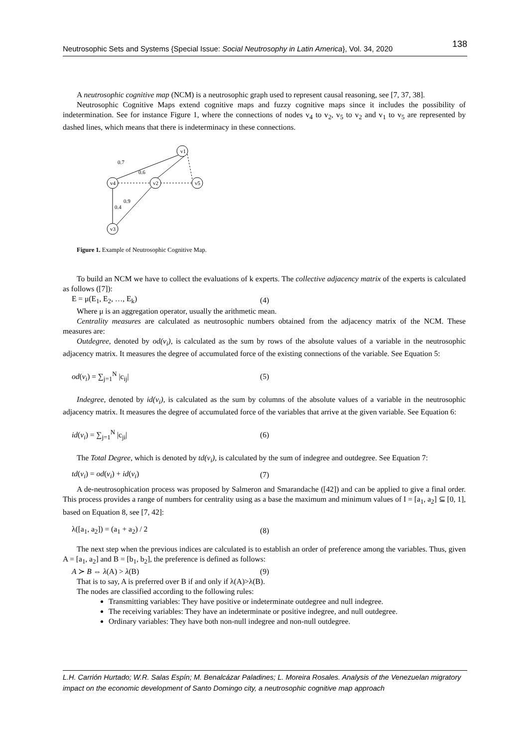Neutrosophic Sets and Systems {Special Issue: Social Neutrosophy in Latin America}, Vol. 34, 2020 138
A neutrosophic cognitive map (NCM) is a neutrosophic graph used to represent causal reasoning, see [7, 37, 38].
Neutrosophic Cognitive Maps extend cognitive maps and fuzzy cognitive maps since it includes the possibility of indetermination. See for instance Figure 1, where the connections of nodes v<sub>4</sub> to v<sub>2</sub>, v<sub>5</sub> to v<sub>2</sub> and v<sub>1</sub> to v<sub>5</sub> are represented by dashed lines, which means that there is indeterminacy in these connections.
v1
v4
v2
v5
v3
0.7
0.6
0.9
0.4
Figure 1. Example of Neutrosophic Cognitive Map.
To build an NCM we have to collect the evaluations of k experts. The collective adjacency matrix of the experts is calculated as follows ([7]):
E = μ(E<sub>1</sub>, E<sub>2</sub>, …, E<sub>k</sub>) (4)
Where μ is an aggregation operator, usually the arithmetic mean.
Centrality measures are calculated as neutrosophic numbers obtained from the adjacency matrix of the NCM. These measures are:
Outdegree, denoted by od(v<sub>i</sub>), is calculated as the sum by rows of the absolute values of a variable in the neutrosophic adjacency matrix. It measures the degree of accumulated force of the existing connections of the variable. See Equation 5:
od(v<sub>i</sub>) = ∑<sub>j=1</sub><sup>N</sup> |c<sub>ij</sub>| (5)
Indegree, denoted by id(v<sub>i</sub>), is calculated as the sum by columns of the absolute values of a variable in the neutrosophic adjacency matrix. It measures the degree of accumulated force of the variables that arrive at the given variable. See Equation 6:
id(v<sub>i</sub>) = ∑<sub>j=1</sub><sup>N</sup> |c<sub>ji</sub>| (6)
The Total Degree, which is denoted by td(v<sub>i</sub>), is calculated by the sum of indegree and outdegree. See Equation 7:
td(v<sub>i</sub>) = od(v<sub>i</sub>) + id(v<sub>i</sub>) (7)
A de-neutrosophication process was proposed by Salmeron and Smarandache ([42]) and can be applied to give a final order. This process provides a range of numbers for centrality using as a base the maximum and minimum values of I = [a<sub>1</sub>, a<sub>2</sub>] ⊆ [0, 1], based on Equation 8, see [7, 42]:
λ([a<sub>1</sub>, a<sub>2</sub>]) = (a<sub>1</sub> + a<sub>2</sub>) / 2 (8)
The next step when the previous indices are calculated is to establish an order of preference among the variables. Thus, given A = [a<sub>1</sub>, a<sub>2</sub>] and B = [b<sub>1</sub>, b<sub>2</sub>], the preference is defined as follows:
A ≻ B ⇔ λ(A) > λ(B) (9)
That is to say, A is preferred over B if and only if λ(A)>λ(B).
The nodes are classified according to the following rules:
Transmitting variables: They have positive or indeterminate outdegree and null indegree.
The receiving variables: They have an indeterminate or positive indegree, and null outdegree.
Ordinary variables: They have both non-null indegree and non-null outdegree.
L.H. Carrión Hurtado; W.R. Salas Espín; M. Benalcázar Paladines; L. Moreira Rosales. Analysis of the Venezuelan migratory impact on the economic development of Santo Domingo city, a neutrosophic cognitive map approach